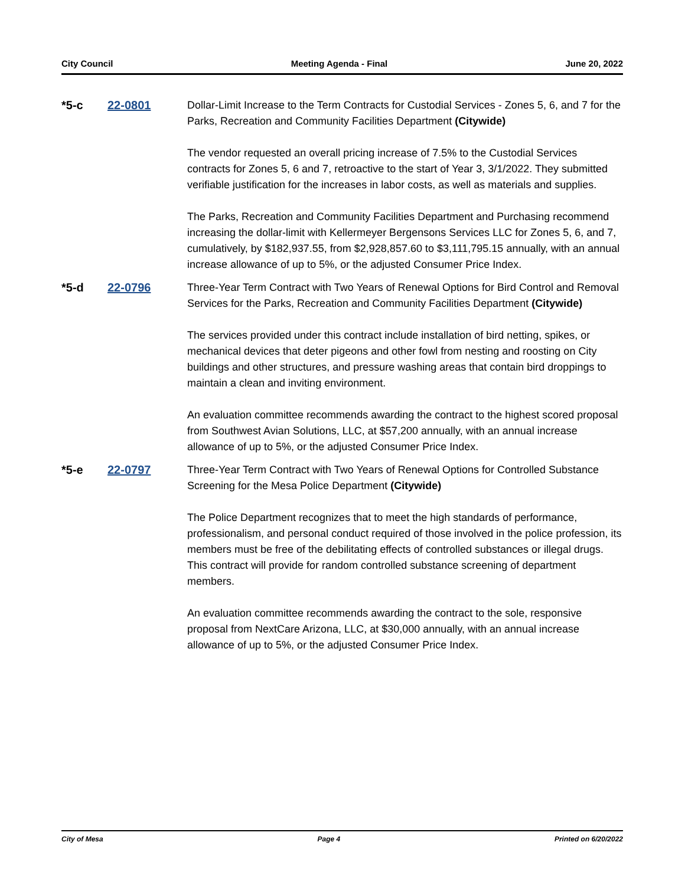City Council Meeting Agenda - Final June 20, 2022
*5-c 22-0801
Dollar-Limit Increase to the Term Contracts for Custodial Services - Zones 5, 6, and 7 for the Parks, Recreation and Community Facilities Department (Citywide)
The vendor requested an overall pricing increase of 7.5% to the Custodial Services contracts for Zones 5, 6 and 7, retroactive to the start of Year 3, 3/1/2022. They submitted verifiable justification for the increases in labor costs, as well as materials and supplies.
The Parks, Recreation and Community Facilities Department and Purchasing recommend increasing the dollar-limit with Kellermeyer Bergensons Services LLC for Zones 5, 6, and 7, cumulatively, by $182,937.55, from $2,928,857.60 to $3,111,795.15 annually, with an annual increase allowance of up to 5%, or the adjusted Consumer Price Index.
*5-d 22-0796
Three-Year Term Contract with Two Years of Renewal Options for Bird Control and Removal Services for the Parks, Recreation and Community Facilities Department (Citywide)
The services provided under this contract include installation of bird netting, spikes, or mechanical devices that deter pigeons and other fowl from nesting and roosting on City buildings and other structures, and pressure washing areas that contain bird droppings to maintain a clean and inviting environment.
An evaluation committee recommends awarding the contract to the highest scored proposal from Southwest Avian Solutions, LLC, at $57,200 annually, with an annual increase allowance of up to 5%, or the adjusted Consumer Price Index.
*5-e 22-0797
Three-Year Term Contract with Two Years of Renewal Options for Controlled Substance Screening for the Mesa Police Department (Citywide)
The Police Department recognizes that to meet the high standards of performance, professionalism, and personal conduct required of those involved in the police profession, its members must be free of the debilitating effects of controlled substances or illegal drugs. This contract will provide for random controlled substance screening of department members.
An evaluation committee recommends awarding the contract to the sole, responsive proposal from NextCare Arizona, LLC, at $30,000 annually, with an annual increase allowance of up to 5%, or the adjusted Consumer Price Index.
City of Mesa Page 4 Printed on 6/20/2022